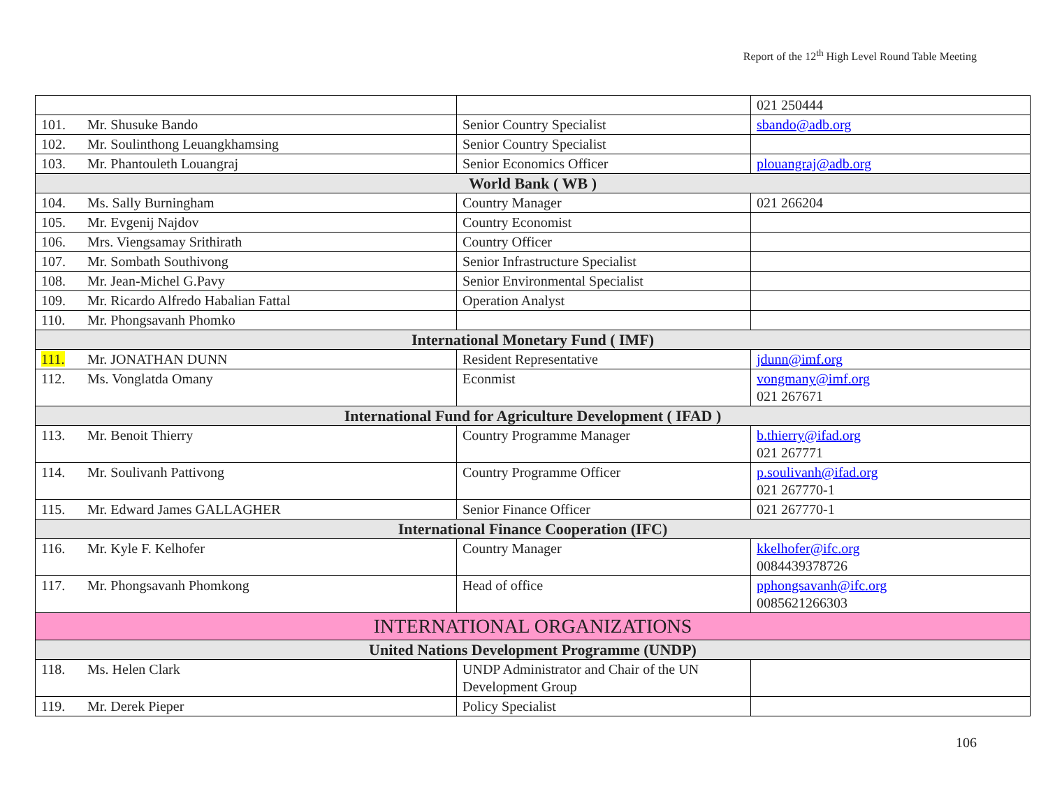Report of the 12<sup>th</sup> High Level Round Table Meeting
| | | | 021 250444 |
| 101. | Mr. Shusuke Bando | Senior Country Specialist | sbando@adb.org |
| 102. | Mr. Soulinthong Leuangkhamsing | Senior Country Specialist | |
| 103. | Mr. Phantouleth Louangraj | Senior Economics Officer | plouangraj@adb.org |
| World Bank ( WB ) | | | |
| 104. | Ms. Sally Burningham | Country Manager | 021 266204 |
| 105. | Mr. Evgenij Najdov | Country Economist | |
| 106. | Mrs. Viengsamay Srithirath | Country Officer | |
| 107. | Mr. Sombath Southivong | Senior Infrastructure Specialist | |
| 108. | Mr. Jean-Michel G.Pavy | Senior Environmental Specialist | |
| 109. | Mr. Ricardo Alfredo Habalian Fattal | Operation Analyst | |
| 110. | Mr. Phongsavanh Phomko | | |
| International Monetary Fund ( IMF) | | | |
| 111. | Mr. JONATHAN DUNN | Resident Representative | jdunn@imf.org |
| 112. | Ms. Vonglatda Omany | Econmist | vongmany@imf.org 021 267671 |
| International Fund for Agriculture Development ( IFAD ) | | | |
| 113. | Mr. Benoit Thierry | Country Programme Manager | b.thierry@ifad.org 021 267771 |
| 114. | Mr. Soulivanh Pattivong | Country Programme Officer | p.soulivanh@ifad.org 021 267770-1 |
| 115. | Mr. Edward James GALLAGHER | Senior Finance Officer | 021 267770-1 |
| International Finance Cooperation (IFC) | | | |
| 116. | Mr. Kyle F. Kelhofer | Country Manager | kkelhofer@ifc.org 0084439378726 |
| 117. | Mr. Phongsavanh Phomkong | Head of office | pphongsavanh@ifc.org 0085621266303 |
| INTERNATIONAL ORGANIZATIONS | | | |
| United Nations Development Programme (UNDP) | | | |
| 118. | Ms. Helen Clark | UNDP Administrator and Chair of the UN Development Group | |
| 119. | Mr. Derek Pieper | Policy Specialist | |
106